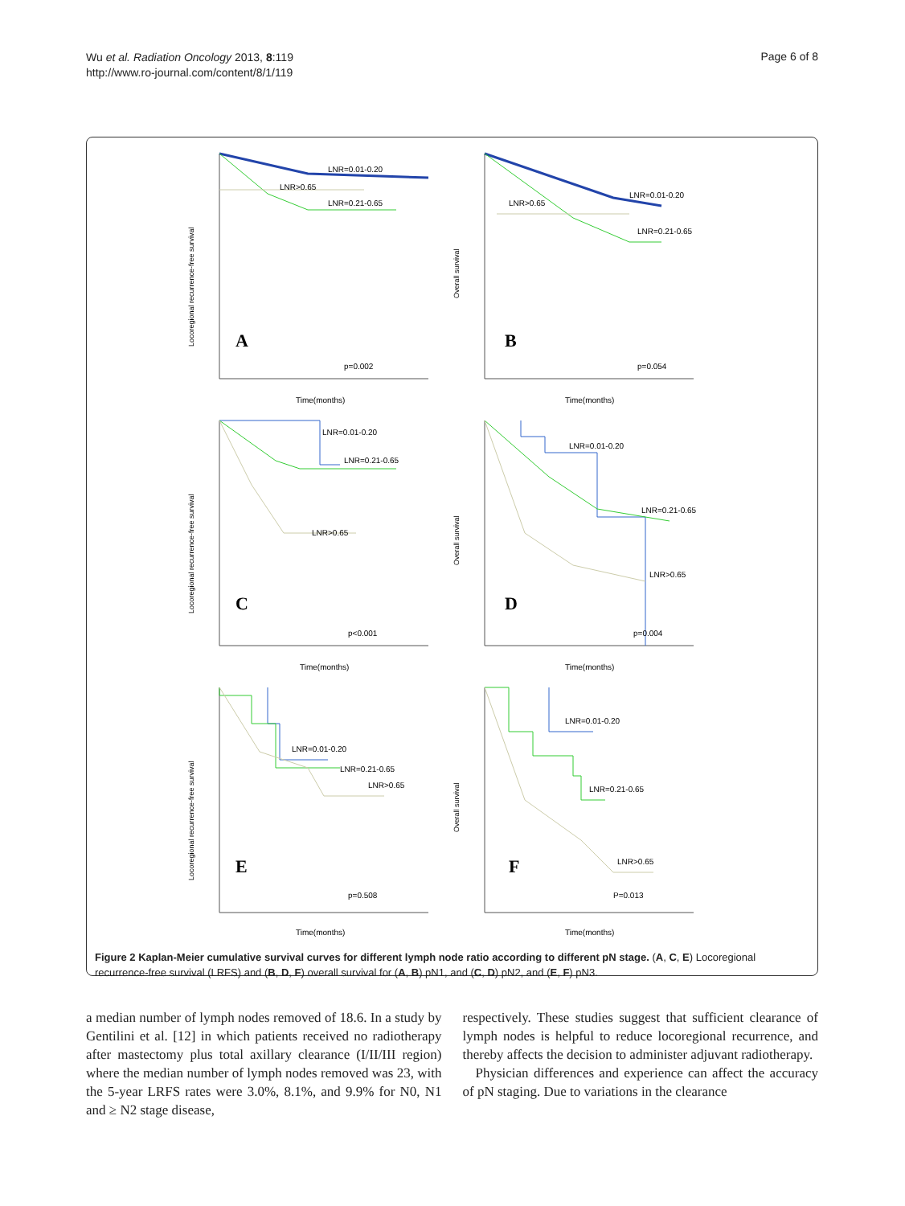Wu et al. Radiation Oncology 2013, 8:119
http://www.ro-journal.com/content/8/1/119
Page 6 of 8
Locoregional recurrence-free survival
LNR=0.01-0.20
LNR>0.65
LNR=0.21-0.65
A
p=0.002
Time(months)
Overall survival
LNR=0.01-0.20
LNR>0.65
LNR=0.21-0.65
B
p=0.054
Time(months)
Locoregional recurrence-free survival
LNR=0.01-0.20
LNR=0.21-0.65
LNR>0.65
C
p<0.001
Time(months)
Overall survival
LNR=0.01-0.20
LNR=0.21-0.65
LNR>0.65
D
p=0.004
Time(months)
Locoregional recurrence-free survival
LNR=0.01-0.20
LNR=0.21-0.65
LNR>0.65
E
p=0.508
Time(months)
Overall survival
LNR=0.01-0.20
LNR=0.21-0.65
LNR>0.65
F
P=0.013
Time(months)
Figure 2 Kaplan-Meier cumulative survival curves for different lymph node ratio according to different pN stage. (A, C, E) Locoregional recurrence-free survival (LRFS) and (B, D, F) overall survival for (A, B) pN1, and (C, D) pN2, and (E, F) pN3.
a median number of lymph nodes removed of 18.6. In a study by Gentilini et al. [12] in which patients received no radiotherapy after mastectomy plus total axillary clearance (I/II/III region) where the median number of lymph nodes removed was 23, with the 5-year LRFS rates were 3.0%, 8.1%, and 9.9% for N0, N1 and ≥ N2 stage disease,
respectively. These studies suggest that sufficient clearance of lymph nodes is helpful to reduce locoregional recurrence, and thereby affects the decision to administer adjuvant radiotherapy.
Physician differences and experience can affect the accuracy of pN staging. Due to variations in the clearance